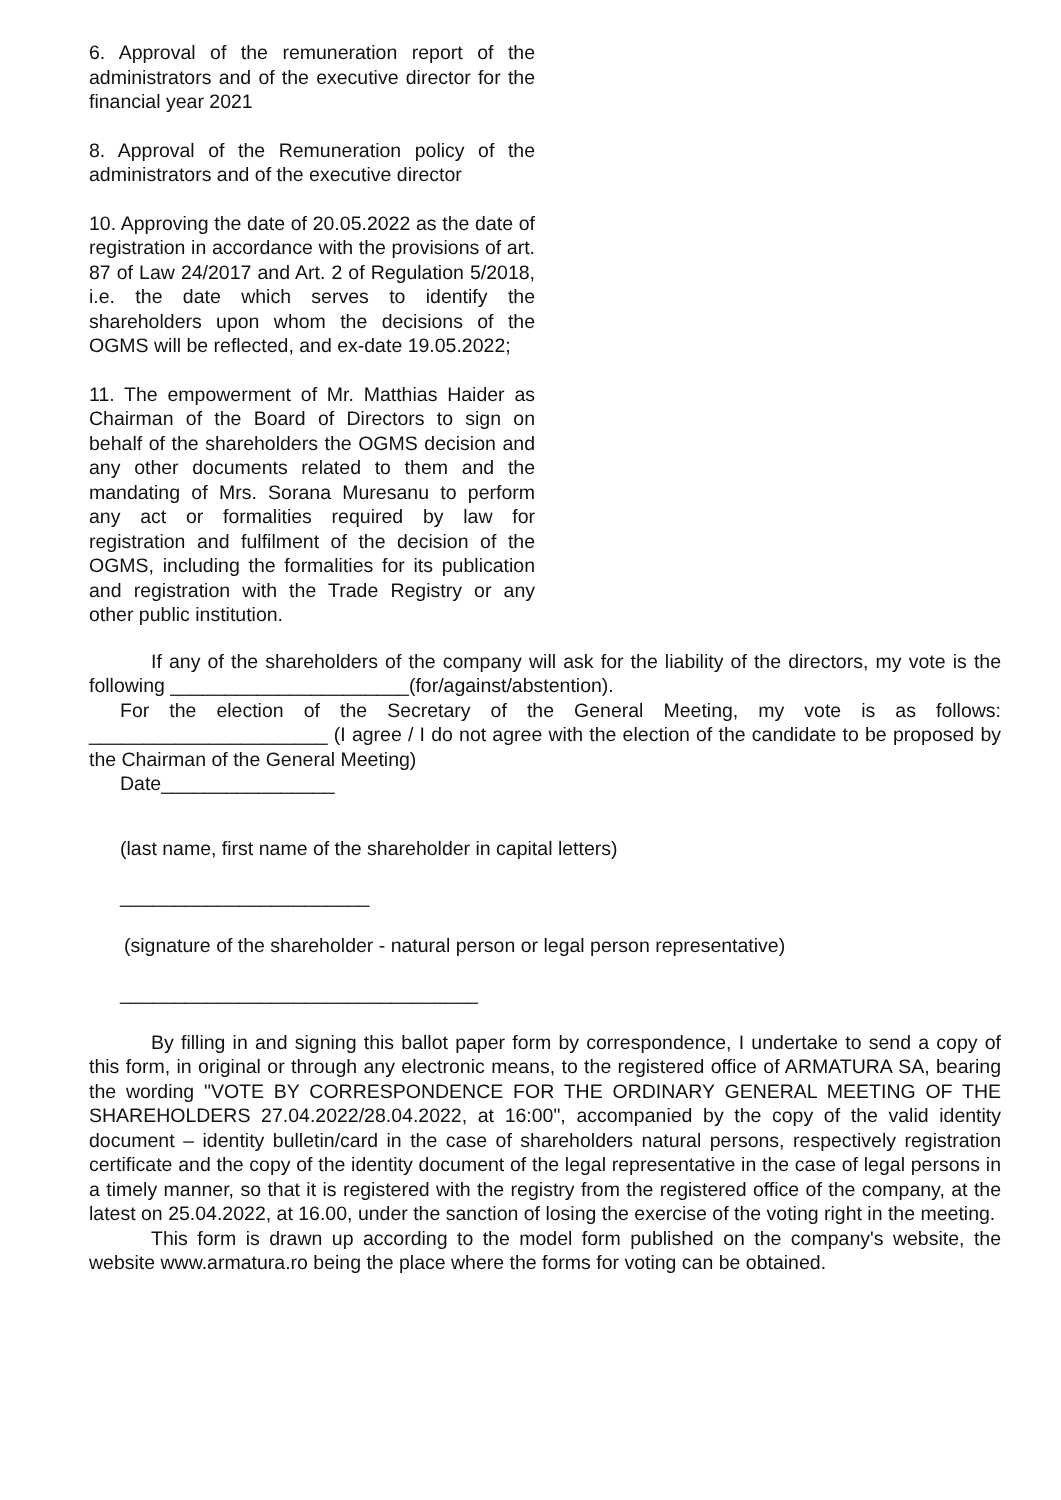6. Approval of the remuneration report of the administrators and of the executive director for the financial year 2021
8. Approval of the Remuneration policy of the administrators and of the executive director
10. Approving the date of 20.05.2022 as the date of registration in accordance with the provisions of art. 87 of Law 24/2017 and Art. 2 of Regulation 5/2018, i.e. the date which serves to identify the shareholders upon whom the decisions of the OGMS will be reflected, and ex-date 19.05.2022;
11. The empowerment of Mr. Matthias Haider as Chairman of the Board of Directors to sign on behalf of the shareholders the OGMS decision and any other documents related to them and the mandating of Mrs. Sorana Muresanu to perform any act or formalities required by law for registration and fulfilment of the decision of the OGMS, including the formalities for its publication and registration with the Trade Registry or any other public institution.
If any of the shareholders of the company will ask for the liability of the directors, my vote is the following ______________________(for/against/abstention).
For the election of the Secretary of the General Meeting, my vote is as follows: ______________________ (I agree / I do not agree with the election of the candidate to be proposed by the Chairman of the General Meeting)
Date________________
(last name, first name of the shareholder in capital letters)
_______________________
(signature of the shareholder - natural person or legal person representative)
_________________________________
By filling in and signing this ballot paper form by correspondence, I undertake to send a copy of this form, in original or through any electronic means, to the registered office of ARMATURA SA, bearing the wording "VOTE BY CORRESPONDENCE FOR THE ORDINARY GENERAL MEETING OF THE SHAREHOLDERS 27.04.2022/28.04.2022, at 16:00", accompanied by the copy of the valid identity document – identity bulletin/card in the case of shareholders natural persons, respectively registration certificate and the copy of the identity document of the legal representative in the case of legal persons in a timely manner, so that it is registered with the registry from the registered office of the company, at the latest on 25.04.2022, at 16.00, under the sanction of losing the exercise of the voting right in the meeting.
This form is drawn up according to the model form published on the company's website, the website www.armatura.ro being the place where the forms for voting can be obtained.